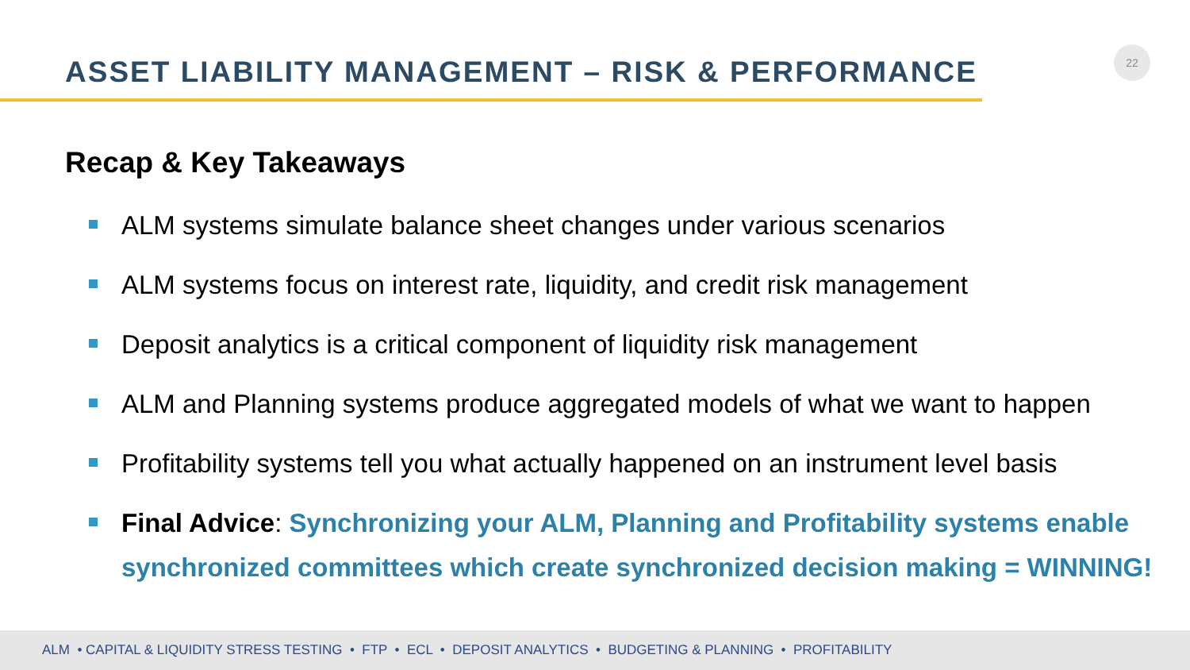ASSET LIABILITY MANAGEMENT – RISK & PERFORMANCE
22
Recap & Key Takeaways
ALM systems simulate balance sheet changes under various scenarios
ALM systems focus on interest rate, liquidity, and credit risk management
Deposit analytics is a critical component of liquidity risk management
ALM and Planning systems produce aggregated models of what we want to happen
Profitability systems tell you what actually happened on an instrument level basis
Final Advice: Synchronizing your ALM, Planning and Profitability systems enable synchronized committees which create synchronized decision making = WINNING!
ALM • CAPITAL & LIQUIDITY STRESS TESTING • FTP • ECL • DEPOSIT ANALYTICS • BUDGETING & PLANNING • PROFITABILITY